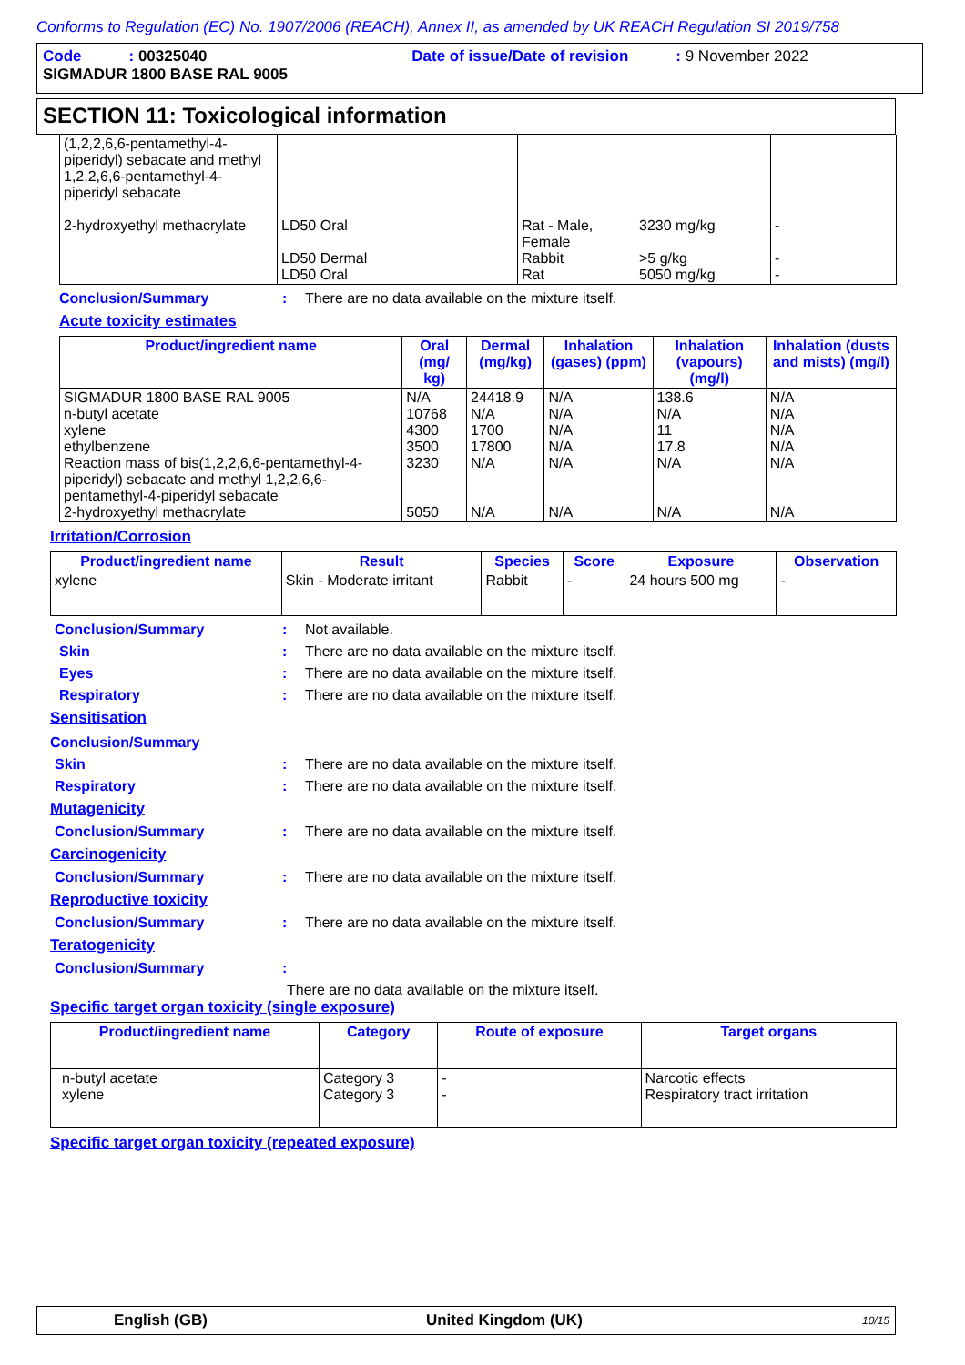Conforms to Regulation (EC) No. 1907/2006 (REACH), Annex II, as amended by UK REACH Regulation SI 2019/758
Code : 00325040 Date of issue/Date of revision : 9 November 2022
SIGMADUR 1800 BASE RAL 9005
SECTION 11: Toxicological information
| (1,2,2,6,6-pentamethyl-4-piperidyl) sebacate and methyl 1,2,2,6,6-pentamethyl-4-piperidyl sebacate 2-hydroxyethyl methacrylate | LD50 Oral LD50 Dermal LD50 Oral | Rat - Male, Female Rabbit Rat | 3230 mg/kg >5 g/kg 5050 mg/kg | - - - |
Conclusion/Summary: There are no data available on the mixture itself.
Acute toxicity estimates
| Product/ingredient name | Oral (mg/ kg) | Dermal (mg/kg) | Inhalation (gases) (ppm) | Inhalation (vapours) (mg/l) | Inhalation (dusts and mists) (mg/l) |
| --- | --- | --- | --- | --- | --- |
| SIGMADUR 1800 BASE RAL 9005 n-butyl acetate xylene ethylbenzene Reaction mass of bis(1,2,2,6,6-pentamethyl-4-piperidyl) sebacate and methyl 1,2,2,6,6-pentamethyl-4-piperidyl sebacate 2-hydroxyethyl methacrylate | N/A 10768 4300 3500 3230 5050 | 24418.9 N/A 1700 17800 N/A N/A | N/A N/A N/A N/A N/A N/A | 138.6 N/A 11 17.8 N/A N/A | N/A N/A N/A N/A N/A N/A |
Irritation/Corrosion
| Product/ingredient name | Result | Species | Score | Exposure | Observation |
| --- | --- | --- | --- | --- | --- |
| xylene | Skin - Moderate irritant | Rabbit | - | 24 hours 500 mg | - |
Conclusion/Summary: Not available.
Skin: There are no data available on the mixture itself.
Eyes: There are no data available on the mixture itself.
Respiratory: There are no data available on the mixture itself.
Sensitisation
Conclusion/Summary
Skin: There are no data available on the mixture itself.
Respiratory: There are no data available on the mixture itself.
Mutagenicity
Conclusion/Summary: There are no data available on the mixture itself.
Carcinogenicity
Conclusion/Summary: There are no data available on the mixture itself.
Reproductive toxicity
Conclusion/Summary: There are no data available on the mixture itself.
Teratogenicity
Conclusion/Summary:
There are no data available on the mixture itself.
Specific target organ toxicity (single exposure)
| Product/ingredient name | Category | Route of exposure | Target organs |
| --- | --- | --- | --- |
| n-butyl acetate xylene | Category 3 Category 3 | - - | Narcotic effects Respiratory tract irritation |
Specific target organ toxicity (repeated exposure)
English (GB) United Kingdom (UK) 10/15